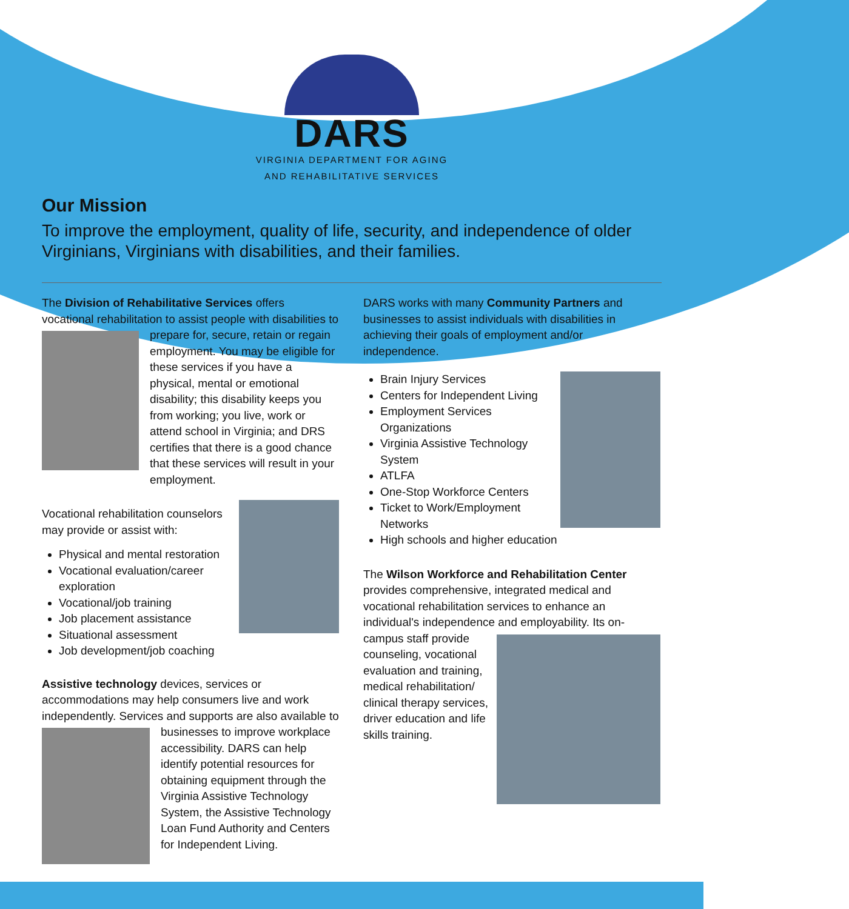DARS
VIRGINIA DEPARTMENT FOR AGING
AND REHABILITATIVE SERVICES
Our Mission
To improve the employment, quality of life, security, and independence of older Virginians, Virginians with disabilities, and their families.
The Division of Rehabilitative Services offers vocational rehabilitation to assist people with disabilities to prepare for, secure, retain or regain employment. You may be eligible for these services if you have a physical, mental or emotional disability; this disability keeps you from working; you live, work or attend school in Virginia; and DRS certifies that there is a good chance that these services will result in your employment.
Vocational rehabilitation counselors may provide or assist with:
Physical and mental restoration
Vocational evaluation/career exploration
Vocational/job training
Job placement assistance
Situational assessment
Job development/job coaching
Assistive technology devices, services or accommodations may help consumers live and work independently. Services and supports are also available to businesses to improve workplace accessibility. DARS can help identify potential resources for obtaining equipment through the Virginia Assistive Technology System, the Assistive Technology Loan Fund Authority and Centers for Independent Living.
DARS works with many Community Partners and businesses to assist individuals with disabilities in achieving their goals of employment and/or independence.
Brain Injury Services
Centers for Independent Living
Employment Services Organizations
Virginia Assistive Technology System
ATLFA
One-Stop Workforce Centers
Ticket to Work/Employment Networks
High schools and higher education
The Wilson Workforce and Rehabilitation Center provides comprehensive, integrated medical and vocational rehabilitation services to enhance an individual's independence and employability. Its on- campus staff provide counseling, vocational evaluation and training, medical rehabilitation/ clinical therapy services, driver education and life skills training.